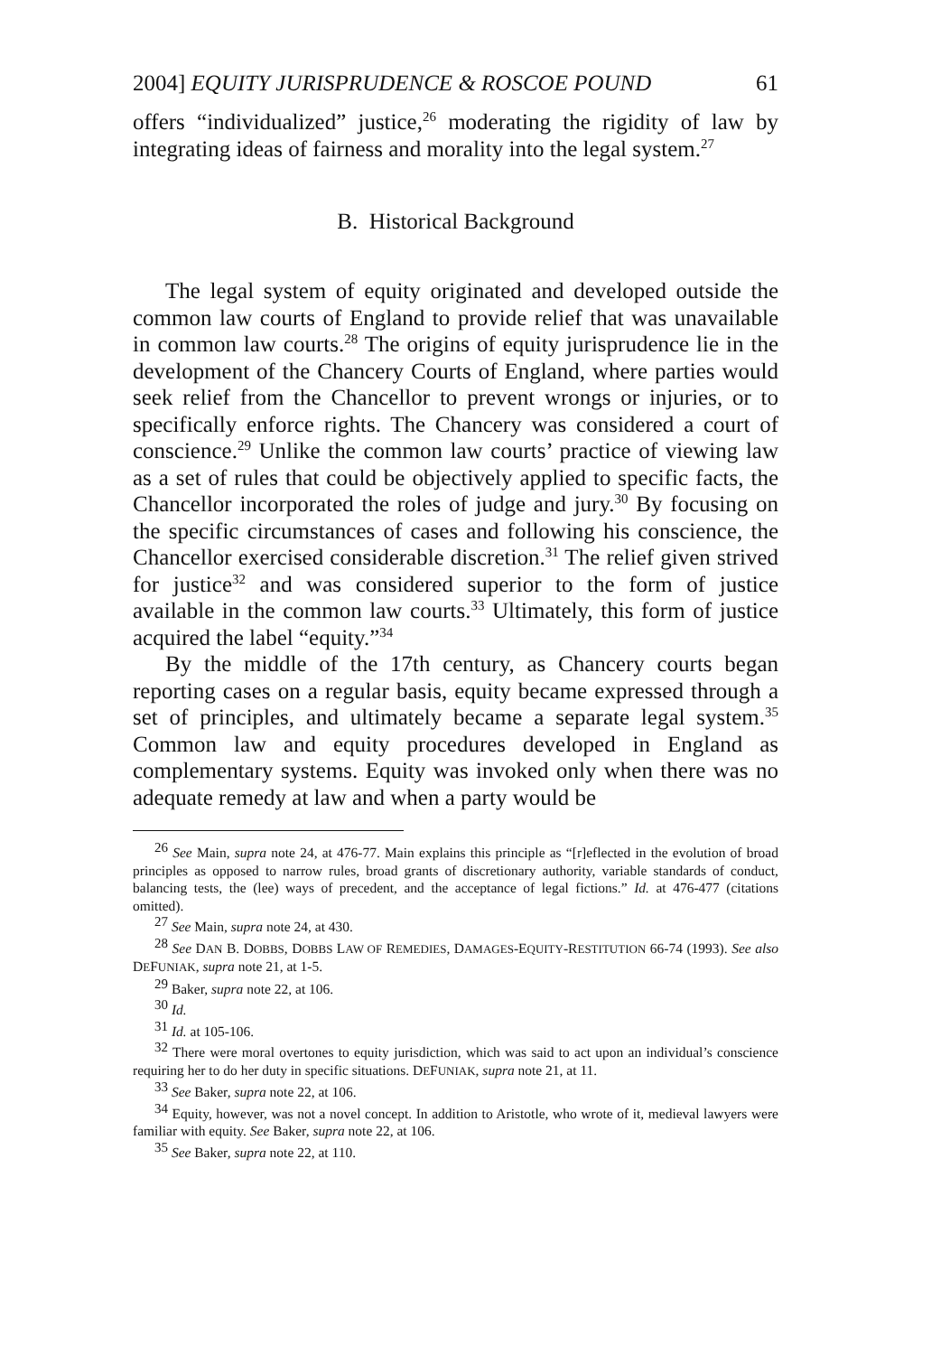2004] EQUITY JURISPRUDENCE & ROSCOE POUND 61
offers “individualized” justice,<sup>26</sup> moderating the rigidity of law by integrating ideas of fairness and morality into the legal system.<sup>27</sup>
B. Historical Background
The legal system of equity originated and developed outside the common law courts of England to provide relief that was unavailable in common law courts.<sup>28</sup> The origins of equity jurisprudence lie in the development of the Chancery Courts of England, where parties would seek relief from the Chancellor to prevent wrongs or injuries, or to specifically enforce rights. The Chancery was considered a court of conscience.<sup>29</sup> Unlike the common law courts’ practice of viewing law as a set of rules that could be objectively applied to specific facts, the Chancellor incorporated the roles of judge and jury.<sup>30</sup> By focusing on the specific circumstances of cases and following his conscience, the Chancellor exercised considerable discretion.<sup>31</sup> The relief given strived for justice<sup>32</sup> and was considered superior to the form of justice available in the common law courts.<sup>33</sup> Ultimately, this form of justice acquired the label “equity.”<sup>34</sup>
By the middle of the 17th century, as Chancery courts began reporting cases on a regular basis, equity became expressed through a set of principles, and ultimately became a separate legal system.<sup>35</sup> Common law and equity procedures developed in England as complementary systems. Equity was invoked only when there was no adequate remedy at law and when a party would be
<sup>26</sup> See Main, supra note 24, at 476-77. Main explains this principle as “[r]eflected in the evolution of broad principles as opposed to narrow rules, broad grants of discretionary authority, variable standards of conduct, balancing tests, the (lee) ways of precedent, and the acceptance of legal fictions.” Id. at 476-477 (citations omitted).
<sup>27</sup> See Main, supra note 24, at 430.
<sup>28</sup> See DAN B. DOBBS, DOBBS LAW OF REMEDIES, DAMAGES-EQUITY-RESTITUTION 66-74 (1993). See also DEFUNIAK, supra note 21, at 1-5.
<sup>29</sup> Baker, supra note 22, at 106.
<sup>30</sup> Id.
<sup>31</sup> Id. at 105-106.
<sup>32</sup> There were moral overtones to equity jurisdiction, which was said to act upon an individual’s conscience requiring her to do her duty in specific situations. DEFUNIAK, supra note 21, at 11.
<sup>33</sup> See Baker, supra note 22, at 106.
<sup>34</sup> Equity, however, was not a novel concept. In addition to Aristotle, who wrote of it, medieval lawyers were familiar with equity. See Baker, supra note 22, at 106.
<sup>35</sup> See Baker, supra note 22, at 110.